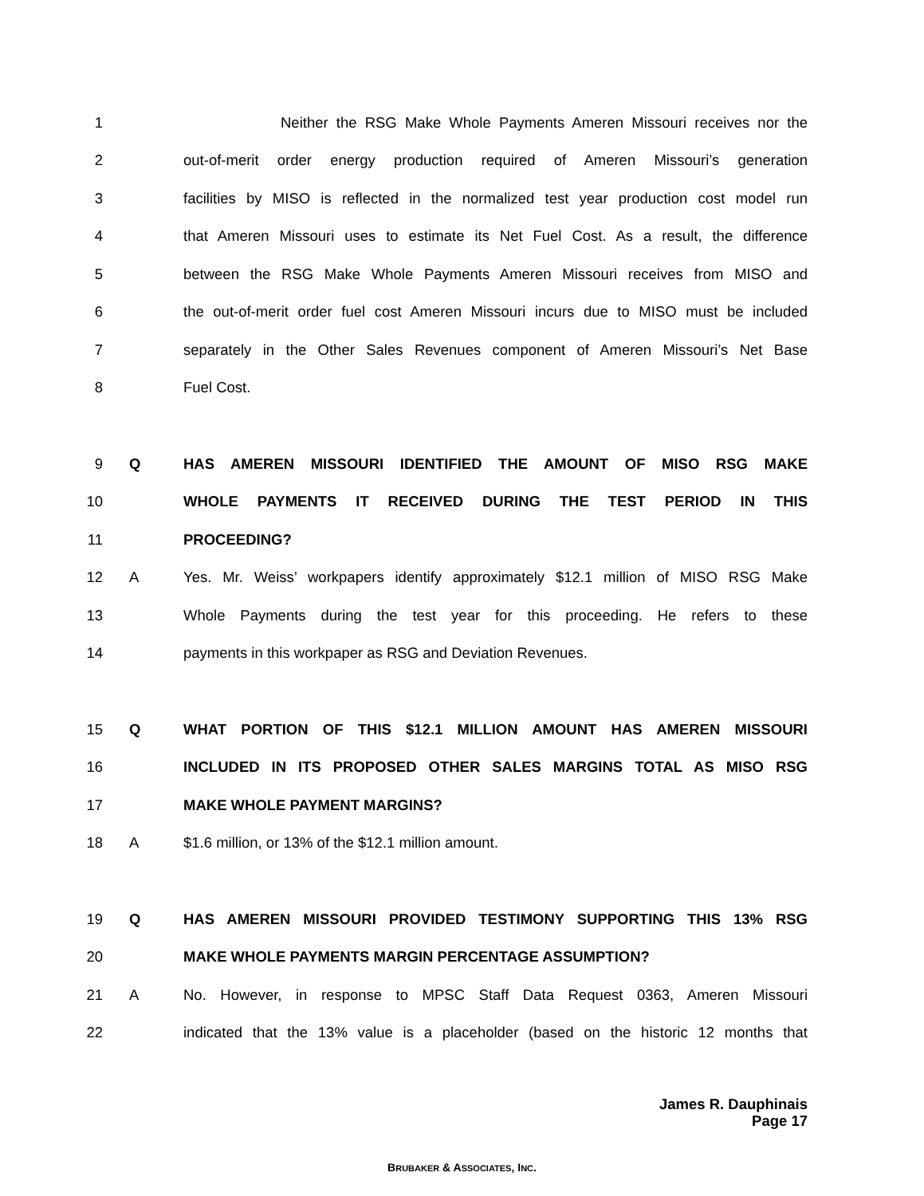1 Neither the RSG Make Whole Payments Ameren Missouri receives nor the
2 out-of-merit order energy production required of Ameren Missouri’s generation
3 facilities by MISO is reflected in the normalized test year production cost model run
4 that Ameren Missouri uses to estimate its Net Fuel Cost. As a result, the difference
5 between the RSG Make Whole Payments Ameren Missouri receives from MISO and
6 the out-of-merit order fuel cost Ameren Missouri incurs due to MISO must be included
7 separately in the Other Sales Revenues component of Ameren Missouri’s Net Base
8 Fuel Cost.
9 Q HAS AMEREN MISSOURI IDENTIFIED THE AMOUNT OF MISO RSG MAKE
10 WHOLE PAYMENTS IT RECEIVED DURING THE TEST PERIOD IN THIS
11 PROCEEDING?
12 A Yes. Mr. Weiss’ workpapers identify approximately $12.1 million of MISO RSG Make
13 Whole Payments during the test year for this proceeding. He refers to these
14 payments in this workpaper as RSG and Deviation Revenues.
15 Q WHAT PORTION OF THIS $12.1 MILLION AMOUNT HAS AMEREN MISSOURI
16 INCLUDED IN ITS PROPOSED OTHER SALES MARGINS TOTAL AS MISO RSG
17 MAKE WHOLE PAYMENT MARGINS?
18 A $1.6 million, or 13% of the $12.1 million amount.
19 Q HAS AMEREN MISSOURI PROVIDED TESTIMONY SUPPORTING THIS 13% RSG
20 MAKE WHOLE PAYMENTS MARGIN PERCENTAGE ASSUMPTION?
21 A No. However, in response to MPSC Staff Data Request 0363, Ameren Missouri
22 indicated that the 13% value is a placeholder (based on the historic 12 months that
James R. Dauphinais
Page 17
BRUBAKER & ASSOCIATES, INC.